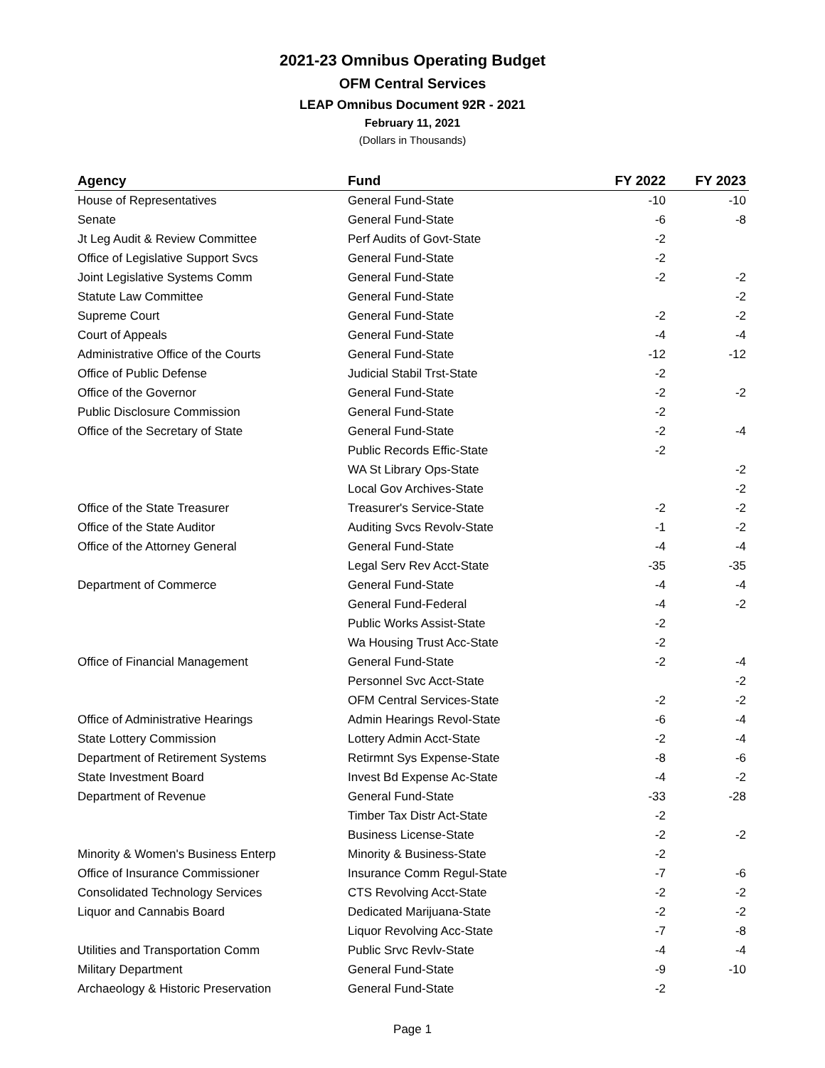2021-23 Omnibus Operating Budget
OFM Central Services
LEAP Omnibus Document 92R - 2021
February 11, 2021
(Dollars in Thousands)
| Agency | Fund | FY 2022 | FY 2023 |
| --- | --- | --- | --- |
| House of Representatives | General Fund-State | -10 | -10 |
| Senate | General Fund-State | -6 | -8 |
| Jt Leg Audit & Review Committee | Perf Audits of Govt-State | -2 | |
| Office of Legislative Support Svcs | General Fund-State | -2 | |
| Joint Legislative Systems Comm | General Fund-State | -2 | -2 |
| Statute Law Committee | General Fund-State | | -2 |
| Supreme Court | General Fund-State | -2 | -2 |
| Court of Appeals | General Fund-State | -4 | -4 |
| Administrative Office of the Courts | General Fund-State | -12 | -12 |
| Office of Public Defense | Judicial Stabil Trst-State | -2 | |
| Office of the Governor | General Fund-State | -2 | -2 |
| Public Disclosure Commission | General Fund-State | -2 | |
| Office of the Secretary of State | General Fund-State | -2 | -4 |
| | Public Records Effic-State | -2 | |
| | WA St Library Ops-State | | -2 |
| | Local Gov Archives-State | | -2 |
| Office of the State Treasurer | Treasurer's Service-State | -2 | -2 |
| Office of the State Auditor | Auditing Svcs Revolv-State | -1 | -2 |
| Office of the Attorney General | General Fund-State | -4 | -4 |
| | Legal Serv Rev Acct-State | -35 | -35 |
| Department of Commerce | General Fund-State | -4 | -4 |
| | General Fund-Federal | -4 | -2 |
| | Public Works Assist-State | -2 | |
| | Wa Housing Trust Acc-State | -2 | |
| Office of Financial Management | General Fund-State | -2 | -4 |
| | Personnel Svc Acct-State | | -2 |
| | OFM Central Services-State | -2 | -2 |
| Office of Administrative Hearings | Admin Hearings Revol-State | -6 | -4 |
| State Lottery Commission | Lottery Admin Acct-State | -2 | -4 |
| Department of Retirement Systems | Retirmnt Sys Expense-State | -8 | -6 |
| State Investment Board | Invest Bd Expense Ac-State | -4 | -2 |
| Department of Revenue | General Fund-State | -33 | -28 |
| | Timber Tax Distr Act-State | -2 | |
| | Business License-State | -2 | -2 |
| Minority & Women's Business Enterp | Minority & Business-State | -2 | |
| Office of Insurance Commissioner | Insurance Comm Regul-State | -7 | -6 |
| Consolidated Technology Services | CTS Revolving Acct-State | -2 | -2 |
| Liquor and Cannabis Board | Dedicated Marijuana-State | -2 | -2 |
| | Liquor Revolving Acc-State | -7 | -8 |
| Utilities and Transportation Comm | Public Srvc Revlv-State | -4 | -4 |
| Military Department | General Fund-State | -9 | -10 |
| Archaeology & Historic Preservation | General Fund-State | -2 | |
Page 1